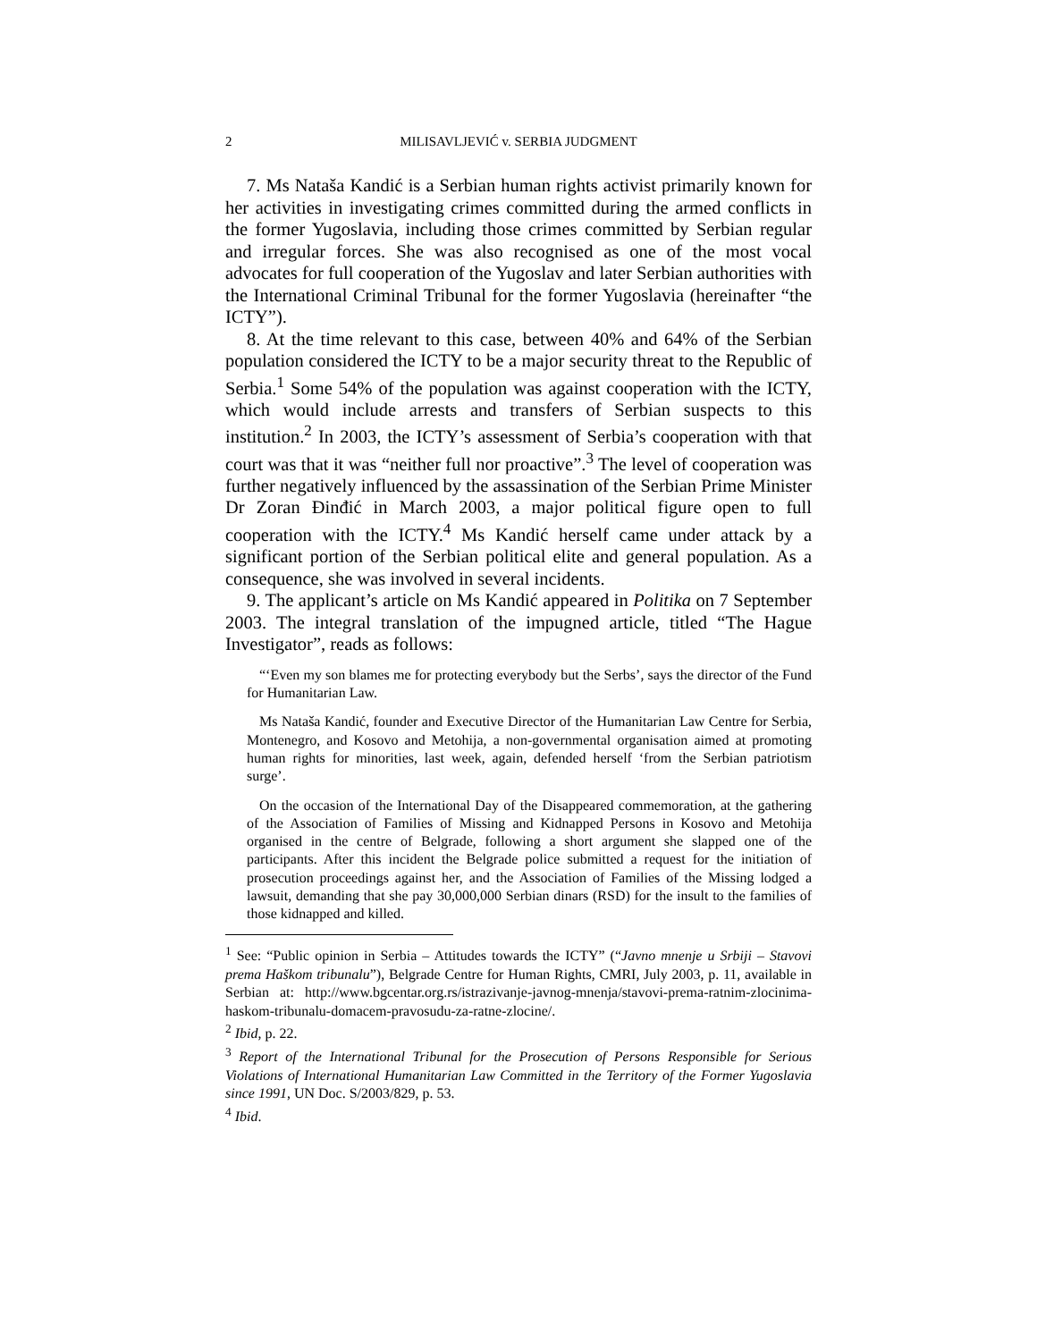2 MILISAVLJEVIĆ v. SERBIA JUDGMENT
7. Ms Nataša Kandić is a Serbian human rights activist primarily known for her activities in investigating crimes committed during the armed conflicts in the former Yugoslavia, including those crimes committed by Serbian regular and irregular forces. She was also recognised as one of the most vocal advocates for full cooperation of the Yugoslav and later Serbian authorities with the International Criminal Tribunal for the former Yugoslavia (hereinafter “the ICTY”).
8. At the time relevant to this case, between 40% and 64% of the Serbian population considered the ICTY to be a major security threat to the Republic of Serbia.<sup>1</sup> Some 54% of the population was against cooperation with the ICTY, which would include arrests and transfers of Serbian suspects to this institution.<sup>2</sup> In 2003, the ICTY’s assessment of Serbia’s cooperation with that court was that it was “neither full nor proactive”.<sup>3</sup> The level of cooperation was further negatively influenced by the assassination of the Serbian Prime Minister Dr Zoran Đinđić in March 2003, a major political figure open to full cooperation with the ICTY.<sup>4</sup> Ms Kandić herself came under attack by a significant portion of the Serbian political elite and general population. As a consequence, she was involved in several incidents.
9. The applicant’s article on Ms Kandić appeared in Politika on 7 September 2003. The integral translation of the impugned article, titled “The Hague Investigator”, reads as follows:
“‘Even my son blames me for protecting everybody but the Serbs’, says the director of the Fund for Humanitarian Law.
Ms Nataša Kandić, founder and Executive Director of the Humanitarian Law Centre for Serbia, Montenegro, and Kosovo and Metohija, a non-governmental organisation aimed at promoting human rights for minorities, last week, again, defended herself ‘from the Serbian patriotism surge’.
On the occasion of the International Day of the Disappeared commemoration, at the gathering of the Association of Families of Missing and Kidnapped Persons in Kosovo and Metohija organised in the centre of Belgrade, following a short argument she slapped one of the participants. After this incident the Belgrade police submitted a request for the initiation of prosecution proceedings against her, and the Association of Families of the Missing lodged a lawsuit, demanding that she pay 30,000,000 Serbian dinars (RSD) for the insult to the families of those kidnapped and killed.
<sup>1</sup> See: “Public opinion in Serbia – Attitudes towards the ICTY” (“Javno mnenje u Srbiji – Stavovi prema Haškom tribunalu”), Belgrade Centre for Human Rights, CMRI, July 2003, p. 11, available in Serbian at: http://www.bgcentar.org.rs/istrazivanje-javnog-mnenja/stavovi-prema-ratnim-zlocinima-haskom-tribunalu-domacem-pravosudu-za-ratne-zlocine/.
<sup>2</sup> Ibid, p. 22.
<sup>3</sup> Report of the International Tribunal for the Prosecution of Persons Responsible for Serious Violations of International Humanitarian Law Committed in the Territory of the Former Yugoslavia since 1991, UN Doc. S/2003/829, p. 53.
<sup>4</sup> Ibid.